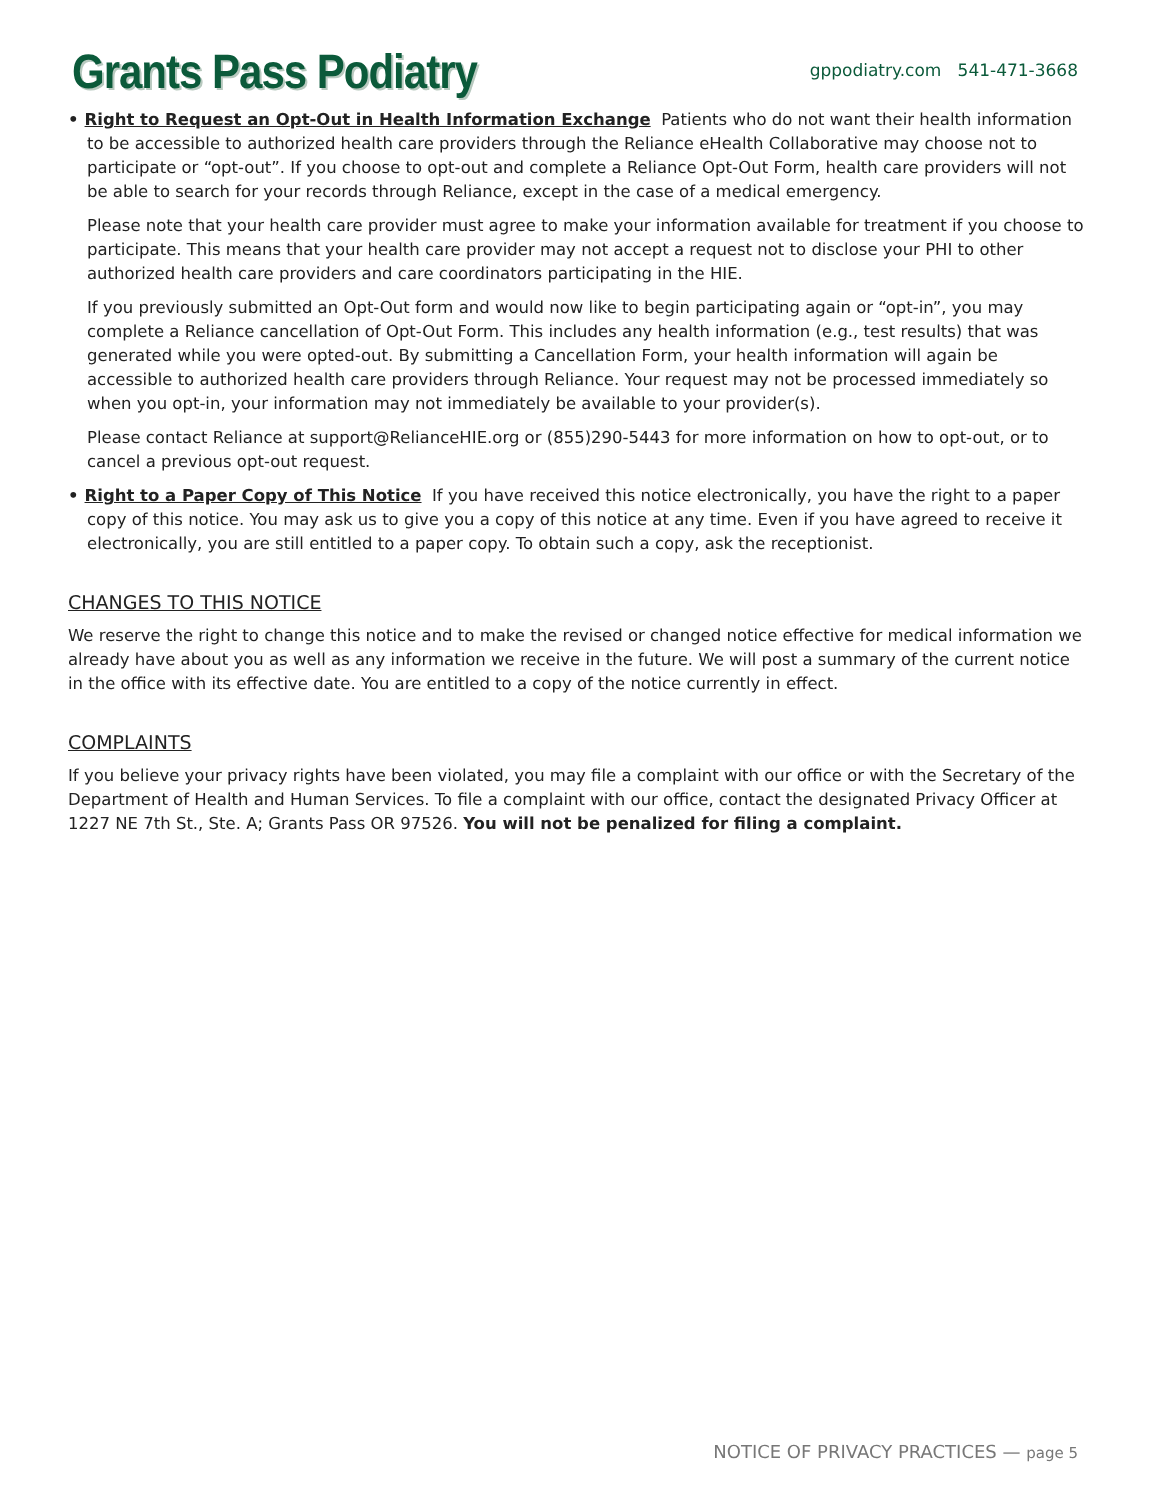Grants Pass Podiatry
gppodiatry.com 541-471-3668
• Right to Request an Opt-Out in Health Information Exchange Patients who do not want their health information to be accessible to authorized health care providers through the Reliance eHealth Collaborative may choose not to participate or “opt-out”. If you choose to opt-out and complete a Reliance Opt-Out Form, health care providers will not be able to search for your records through Reliance, except in the case of a medical emergency.
Please note that your health care provider must agree to make your information available for treatment if you choose to participate. This means that your health care provider may not accept a request not to disclose your PHI to other authorized health care providers and care coordinators participating in the HIE.
If you previously submitted an Opt-Out form and would now like to begin participating again or “opt-in”, you may complete a Reliance cancellation of Opt-Out Form. This includes any health information (e.g., test results) that was generated while you were opted-out. By submitting a Cancellation Form, your health information will again be accessible to authorized health care providers through Reliance. Your request may not be processed immediately so when you opt-in, your information may not immediately be available to your provider(s).
Please contact Reliance at support@RelianceHIE.org or (855)290-5443 for more information on how to opt-out, or to cancel a previous opt-out request.
• Right to a Paper Copy of This Notice If you have received this notice electronically, you have the right to a paper copy of this notice. You may ask us to give you a copy of this notice at any time. Even if you have agreed to receive it electronically, you are still entitled to a paper copy. To obtain such a copy, ask the receptionist.
CHANGES TO THIS NOTICE
We reserve the right to change this notice and to make the revised or changed notice effective for medical information we already have about you as well as any information we receive in the future. We will post a summary of the current notice in the office with its effective date. You are entitled to a copy of the notice currently in effect.
COMPLAINTS
If you believe your privacy rights have been violated, you may file a complaint with our office or with the Secretary of the Department of Health and Human Services. To file a complaint with our office, contact the designated Privacy Officer at 1227 NE 7th St., Ste. A; Grants Pass OR 97526. You will not be penalized for filing a complaint.
NOTICE OF PRIVACY PRACTICES — page 5